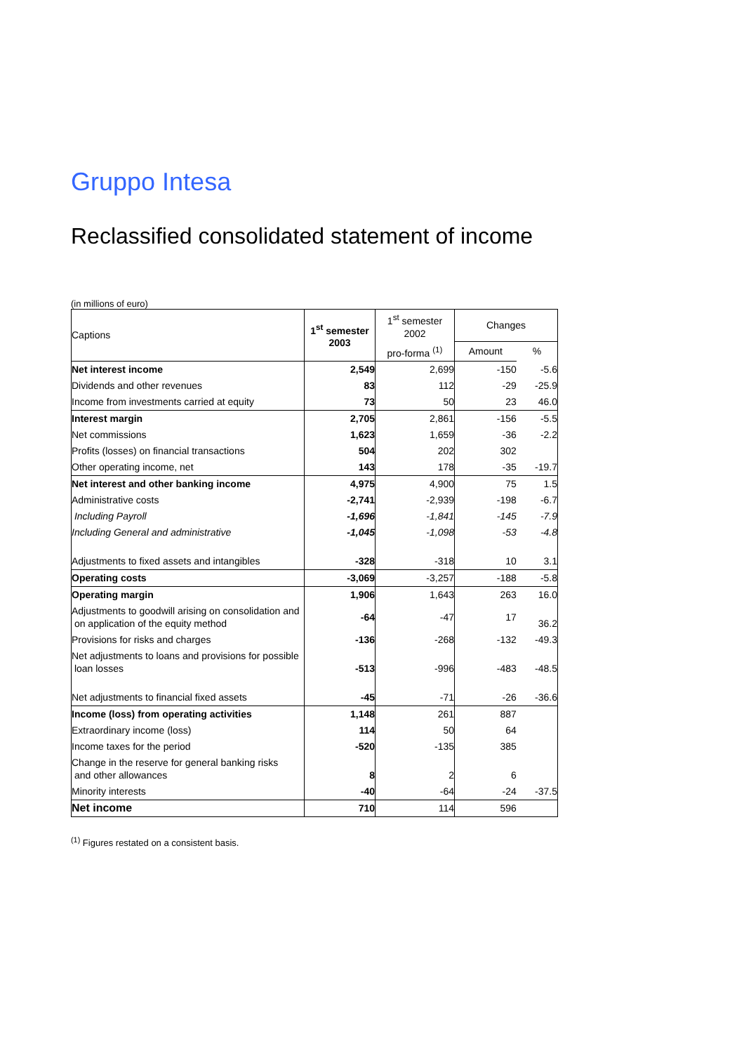Gruppo Intesa
Reclassified consolidated statement of income
(in millions of euro)
| Captions | 1<sup>st</sup> semester 2003 | 1<sup>st</sup> semester 2002 | Changes | |
| --- | --- | --- | --- | --- |
| | | pro-forma <sup>(1)</sup> | Amount | % |
| Net interest income | 2,549 | 2,699 | -150 | -5.6 |
| Dividends and other revenues | 83 | 112 | -29 | -25.9 |
| Income from investments carried at equity | 73 | 50 | 23 | 46.0 |
| Interest margin | 2,705 | 2,861 | -156 | -5.5 |
| Net commissions | 1,623 | 1,659 | -36 | -2.2 |
| Profits (losses) on financial transactions | 504 | 202 | 302 | |
| Other operating income, net | 143 | 178 | -35 | -19.7 |
| Net interest and other banking income | 4,975 | 4,900 | 75 | 1.5 |
| Administrative costs | -2,741 | -2,939 | -198 | -6.7 |
| Including Payroll | -1,696 | -1,841 | -145 | -7.9 |
| Including General and administrative | -1,045 | -1,098 | -53 | -4.8 |
| Adjustments to fixed assets and intangibles | -328 | -318 | 10 | 3.1 |
| Operating costs | -3,069 | -3,257 | -188 | -5.8 |
| Operating margin | 1,906 | 1,643 | 263 | 16.0 |
| Adjustments to goodwill arising on consolidation and on application of the equity method | -64 | -47 | 17 | 36.2 |
| Provisions for risks and charges | -136 | -268 | -132 | -49.3 |
| Net adjustments to loans and provisions for possible loan losses | -513 | -996 | -483 | -48.5 |
| Net adjustments to financial fixed assets | -45 | -71 | -26 | -36.6 |
| Income (loss) from operating activities | 1,148 | 261 | 887 | |
| Extraordinary income (loss) | 114 | 50 | 64 | |
| Income taxes for the period | -520 | -135 | 385 | |
| Change in the reserve for general banking risks and other allowances | 8 | 2 | 6 | |
| Minority interests | -40 | -64 | -24 | -37.5 |
| Net income | 710 | 114 | 596 | |
<sup>(1)</sup> Figures restated on a consistent basis.